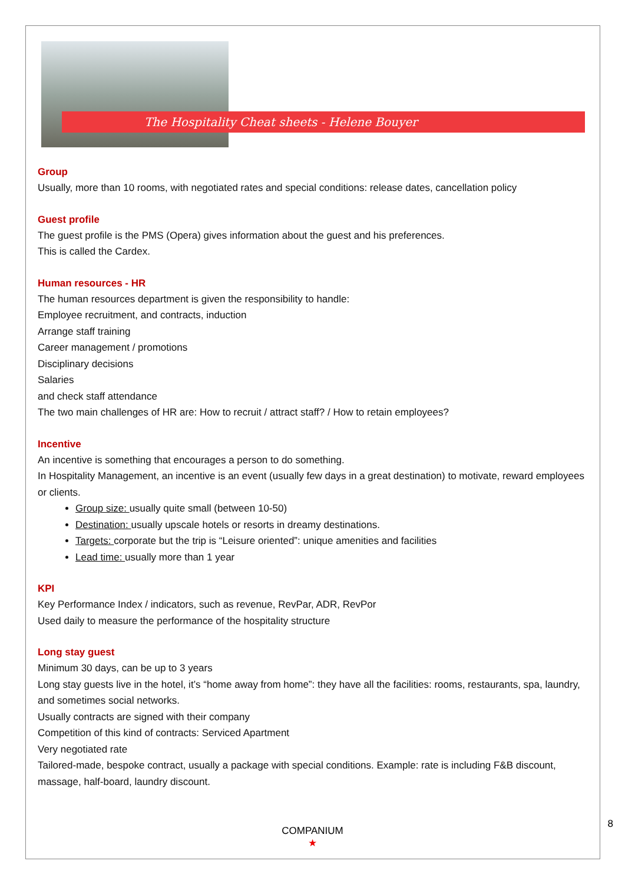The Hospitality Cheat sheets - Helene Bouyer
Group
Usually, more than 10 rooms, with negotiated rates and special conditions: release dates, cancellation policy
Guest profile
The guest profile is the PMS (Opera) gives information about the guest and his preferences.
This is called the Cardex.
Human resources - HR
The human resources department is given the responsibility to handle:
Employee recruitment, and contracts, induction
Arrange staff training
Career management / promotions
Disciplinary decisions
Salaries
and check staff attendance
The two main challenges of HR are: How to recruit / attract staff? / How to retain employees?
Incentive
An incentive is something that encourages a person to do something.
In Hospitality Management, an incentive is an event (usually few days in a great destination) to motivate, reward employees or clients.
Group size: usually quite small (between 10-50)
Destination: usually upscale hotels or resorts in dreamy destinations.
Targets: corporate but the trip is “Leisure oriented”: unique amenities and facilities
Lead time: usually more than 1 year
KPI
Key Performance Index / indicators, such as revenue, RevPar, ADR, RevPor
Used daily to measure the performance of the hospitality structure
Long stay guest
Minimum 30 days, can be up to 3 years
Long stay guests live in the hotel, it’s “home away from home”: they have all the facilities: rooms, restaurants, spa, laundry, and sometimes social networks.
Usually contracts are signed with their company
Competition of this kind of contracts: Serviced Apartment
Very negotiated rate
Tailored-made, bespoke contract, usually a package with special conditions. Example: rate is including F&B discount, massage, half-board, laundry discount.
COMPANIUM
★
8